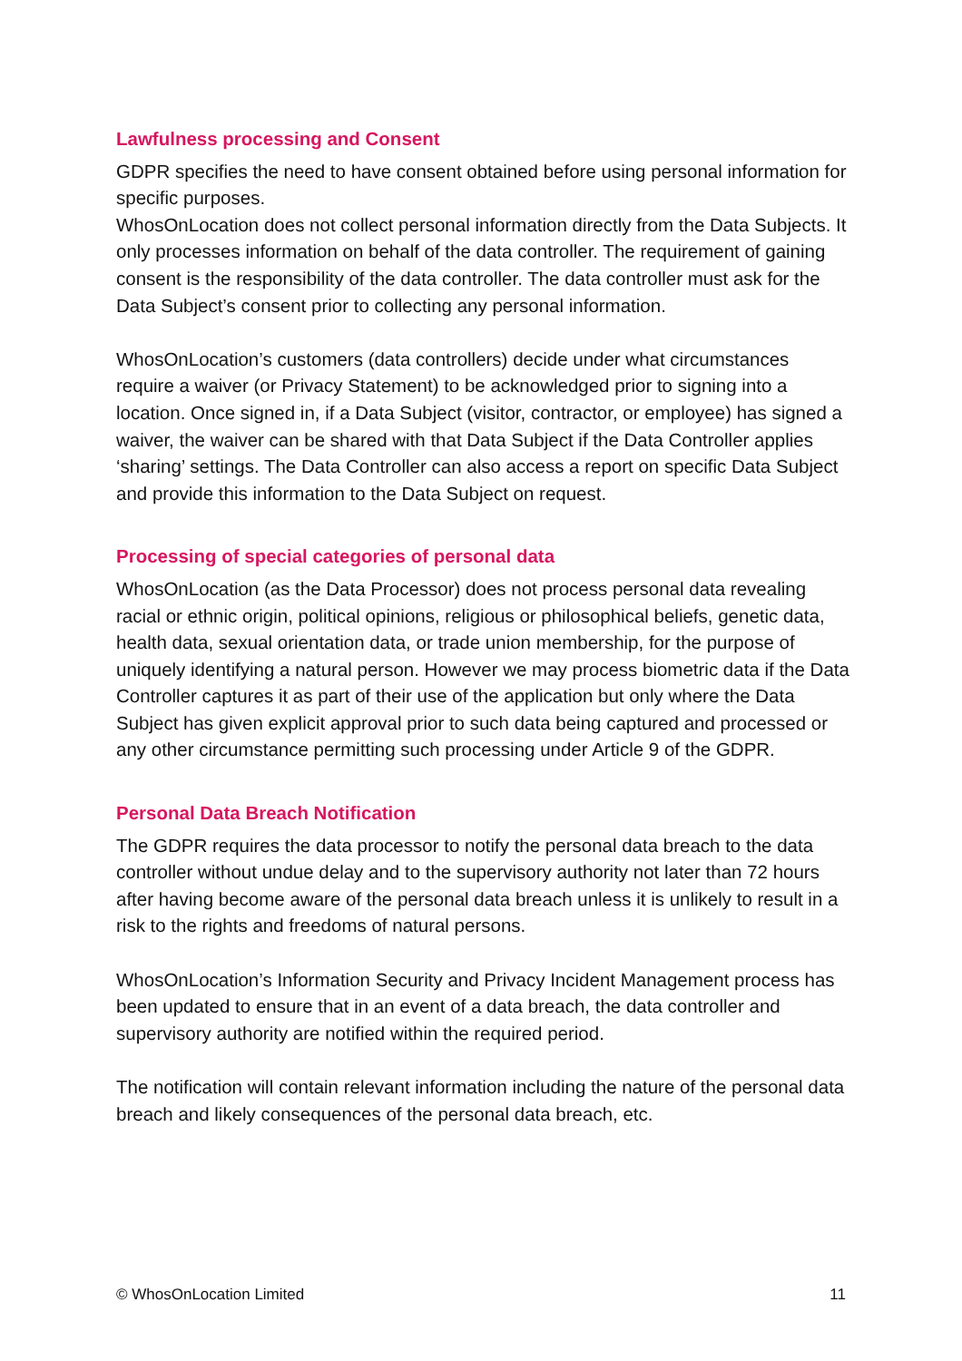Lawfulness processing and Consent
GDPR specifies the need to have consent obtained before using personal information for specific purposes.
WhosOnLocation does not collect personal information directly from the Data Subjects. It only processes information on behalf of the data controller. The requirement of gaining consent is the responsibility of the data controller. The data controller must ask for the Data Subject’s consent prior to collecting any personal information.
WhosOnLocation’s customers (data controllers) decide under what circumstances require a waiver (or Privacy Statement) to be acknowledged prior to signing into a location. Once signed in, if a Data Subject (visitor, contractor, or employee) has signed a waiver, the waiver can be shared with that Data Subject if the Data Controller applies ‘sharing’ settings. The Data Controller can also access a report on specific Data Subject and provide this information to the Data Subject on request.
Processing of special categories of personal data
WhosOnLocation (as the Data Processor) does not process personal data revealing racial or ethnic origin, political opinions, religious or philosophical beliefs, genetic data, health data, sexual orientation data, or trade union membership, for the purpose of uniquely identifying a natural person. However we may process biometric data if the Data Controller captures it as part of their use of the application but only where the Data Subject has given explicit approval prior to such data being captured and processed or any other circumstance permitting such processing under Article 9 of the GDPR.
Personal Data Breach Notification
The GDPR requires the data processor to notify the personal data breach to the data controller without undue delay and to the supervisory authority not later than 72 hours after having become aware of the personal data breach unless it is unlikely to result in a risk to the rights and freedoms of natural persons.
WhosOnLocation’s Information Security and Privacy Incident Management process has been updated to ensure that in an event of a data breach, the data controller and supervisory authority are notified within the required period.
The notification will contain relevant information including the nature of the personal data breach and likely consequences of the personal data breach, etc.
© WhosOnLocation Limited 11